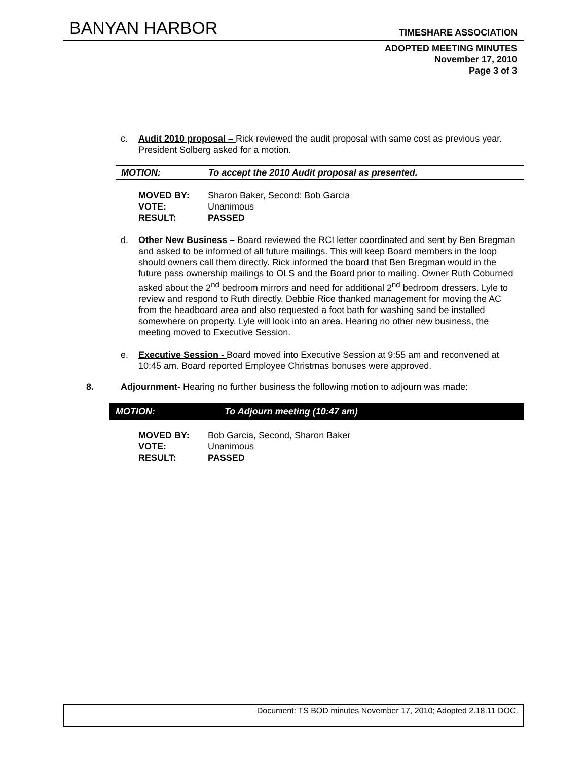BANYAN HARBOR TIMESHARE ASSOCIATION
ADOPTED MEETING MINUTES
November 17, 2010
Page 3 of 3
c. Audit 2010 proposal – Rick reviewed the audit proposal with same cost as previous year. President Solberg asked for a motion.
MOTION: To accept the 2010 Audit proposal as presented.
MOVED BY: Sharon Baker, Second: Bob Garcia
VOTE: Unanimous
RESULT: PASSED
d. Other New Business – Board reviewed the RCI letter coordinated and sent by Ben Bregman and asked to be informed of all future mailings. This will keep Board members in the loop should owners call them directly. Rick informed the board that Ben Bregman would in the future pass ownership mailings to OLS and the Board prior to mailing. Owner Ruth Coburned asked about the 2<sup>nd</sup> bedroom mirrors and need for additional 2<sup>nd</sup> bedroom dressers. Lyle to review and respond to Ruth directly. Debbie Rice thanked management for moving the AC from the headboard area and also requested a foot bath for washing sand be installed somewhere on property. Lyle will look into an area. Hearing no other new business, the meeting moved to Executive Session.
e. Executive Session - Board moved into Executive Session at 9:55 am and reconvened at 10:45 am. Board reported Employee Christmas bonuses were approved.
8. Adjournment- Hearing no further business the following motion to adjourn was made:
MOTION: To Adjourn meeting (10:47 am)
MOVED BY: Bob Garcia, Second, Sharon Baker
VOTE: Unanimous
RESULT: PASSED
Document: TS BOD minutes November 17, 2010; Adopted 2.18.11 DOC.